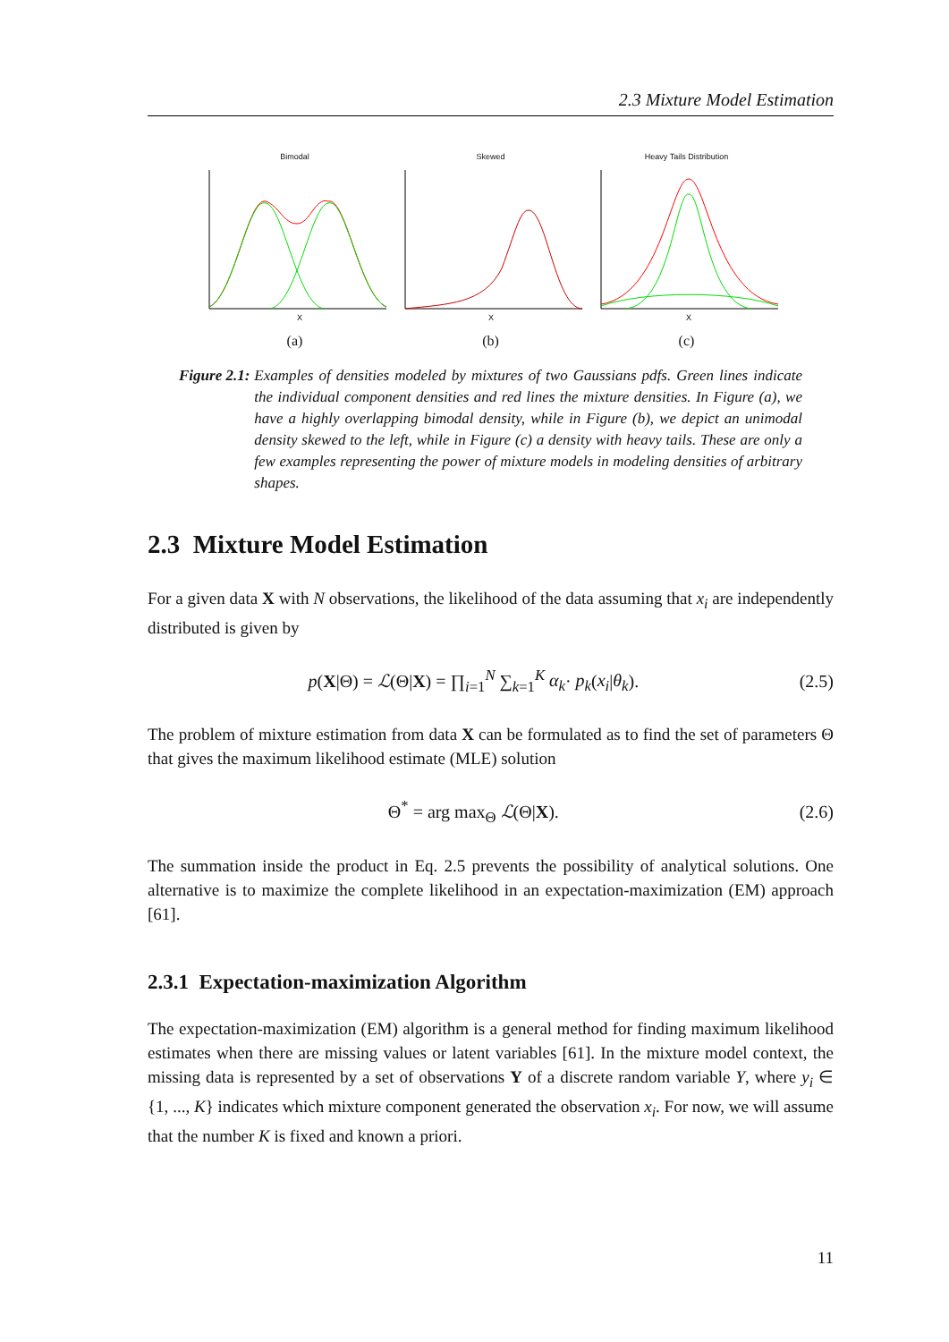2.3 Mixture Model Estimation
Bimodal
X
(a)
Skewed
X
(b)
Heavy Tails Distribution
X
(c)
Figure 2.1: Examples of densities modeled by mixtures of two Gaussians pdfs. Green lines indicate the individual component densities and red lines the mixture densities. In Figure (a), we have a highly overlapping bimodal density, while in Figure (b), we depict an unimodal density skewed to the left, while in Figure (c) a density with heavy tails. These are only a few examples representing the power of mixture models in modeling densities of arbitrary shapes.
2.3 Mixture Model Estimation
For a given data X with N observations, the likelihood of the data assuming that x<sub>i</sub> are independently distributed is given by
p(X|Θ) = ℒ(Θ|X) = ∏<sub>i=1</sub><sup>N</sup> ∑<sub>k=1</sub><sup>K</sup> α<sub>k</sub>· p<sub>k</sub>(x<sub>i</sub>|θ<sub>k</sub>). (2.5)
The problem of mixture estimation from data X can be formulated as to find the set of parameters Θ that gives the maximum likelihood estimate (MLE) solution
Θ<sup>*</sup> = arg max<sub>Θ</sub> ℒ(Θ|X). (2.6)
The summation inside the product in Eq. 2.5 prevents the possibility of analytical solutions. One alternative is to maximize the complete likelihood in an expectation-maximization (EM) approach [61].
2.3.1 Expectation-maximization Algorithm
The expectation-maximization (EM) algorithm is a general method for finding maximum likelihood estimates when there are missing values or latent variables [61]. In the mixture model context, the missing data is represented by a set of observations Y of a discrete random variable Y, where y<sub>i</sub> ∈ {1, ..., K} indicates which mixture component generated the observation x<sub>i</sub>. For now, we will assume that the number K is fixed and known a priori.
11